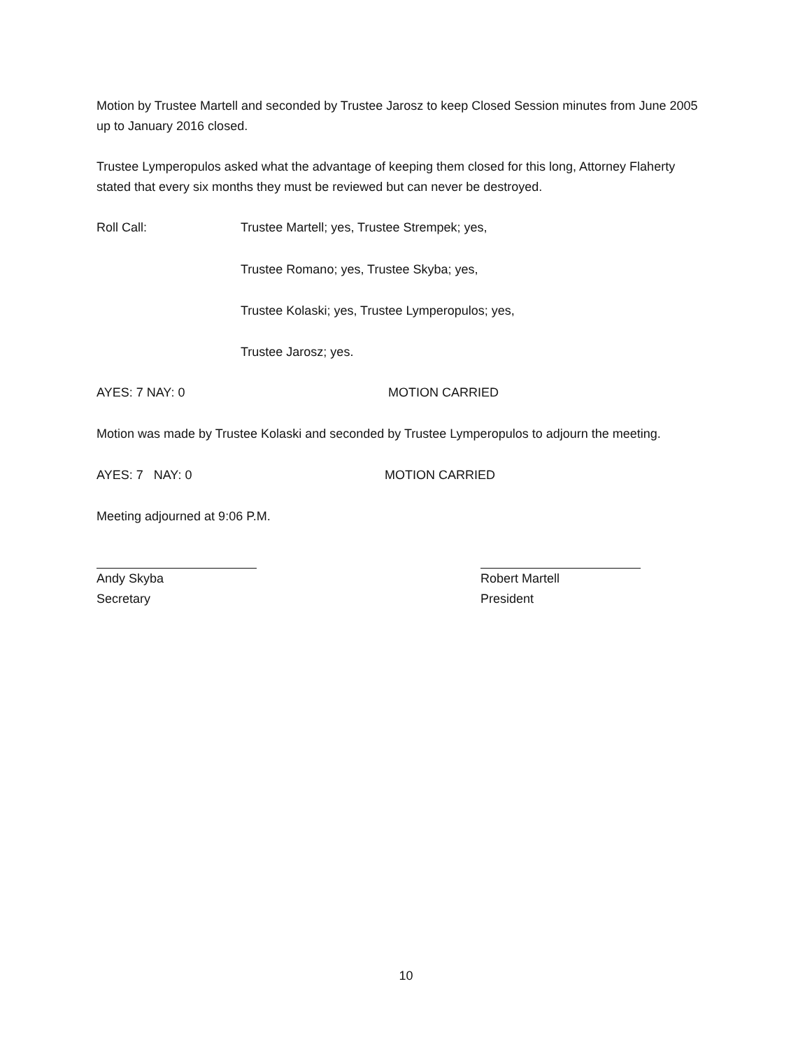Motion by Trustee Martell and seconded by Trustee Jarosz to keep Closed Session minutes from June 2005 up to January 2016 closed.
Trustee Lymperopulos asked what the advantage of keeping them closed for this long, Attorney Flaherty stated that every six months they must be reviewed but can never be destroyed.
Roll Call: Trustee Martell; yes, Trustee Strempek; yes,
Trustee Romano; yes, Trustee Skyba; yes,
Trustee Kolaski; yes, Trustee Lymperopulos; yes,
Trustee Jarosz; yes.
AYES: 7 NAY: 0 MOTION CARRIED
Motion was made by Trustee Kolaski and seconded by Trustee Lymperopulos to adjourn the meeting.
AYES: 7 NAY: 0 MOTION CARRIED
Meeting adjourned at 9:06 P.M.
Andy Skyba
Secretary
Robert Martell
President
10